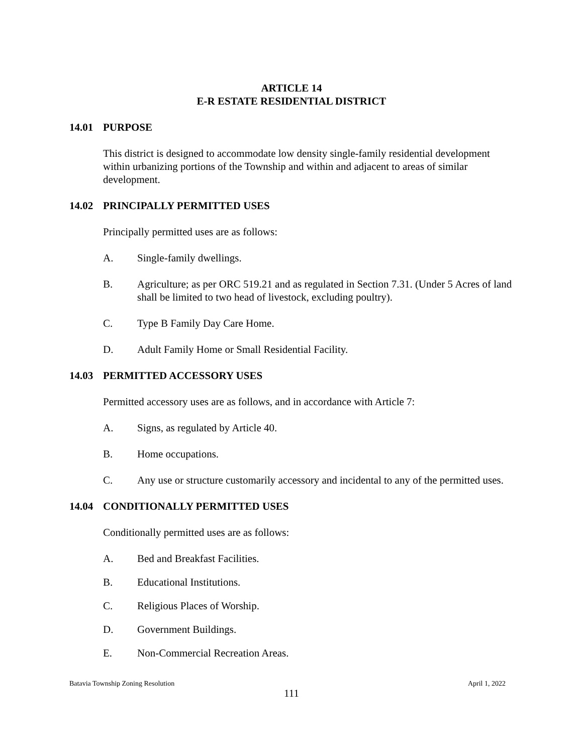ARTICLE 14
E-R ESTATE RESIDENTIAL DISTRICT
14.01 PURPOSE
This district is designed to accommodate low density single-family residential development within urbanizing portions of the Township and within and adjacent to areas of similar development.
14.02 PRINCIPALLY PERMITTED USES
Principally permitted uses are as follows:
A. Single-family dwellings.
B. Agriculture; as per ORC 519.21 and as regulated in Section 7.31. (Under 5 Acres of land shall be limited to two head of livestock, excluding poultry).
C. Type B Family Day Care Home.
D. Adult Family Home or Small Residential Facility.
14.03 PERMITTED ACCESSORY USES
Permitted accessory uses are as follows, and in accordance with Article 7:
A. Signs, as regulated by Article 40.
B. Home occupations.
C. Any use or structure customarily accessory and incidental to any of the permitted uses.
14.04 CONDITIONALLY PERMITTED USES
Conditionally permitted uses are as follows:
A. Bed and Breakfast Facilities.
B. Educational Institutions.
C. Religious Places of Worship.
D. Government Buildings.
E. Non-Commercial Recreation Areas.
Batavia Township Zoning Resolution April 1, 2022
111